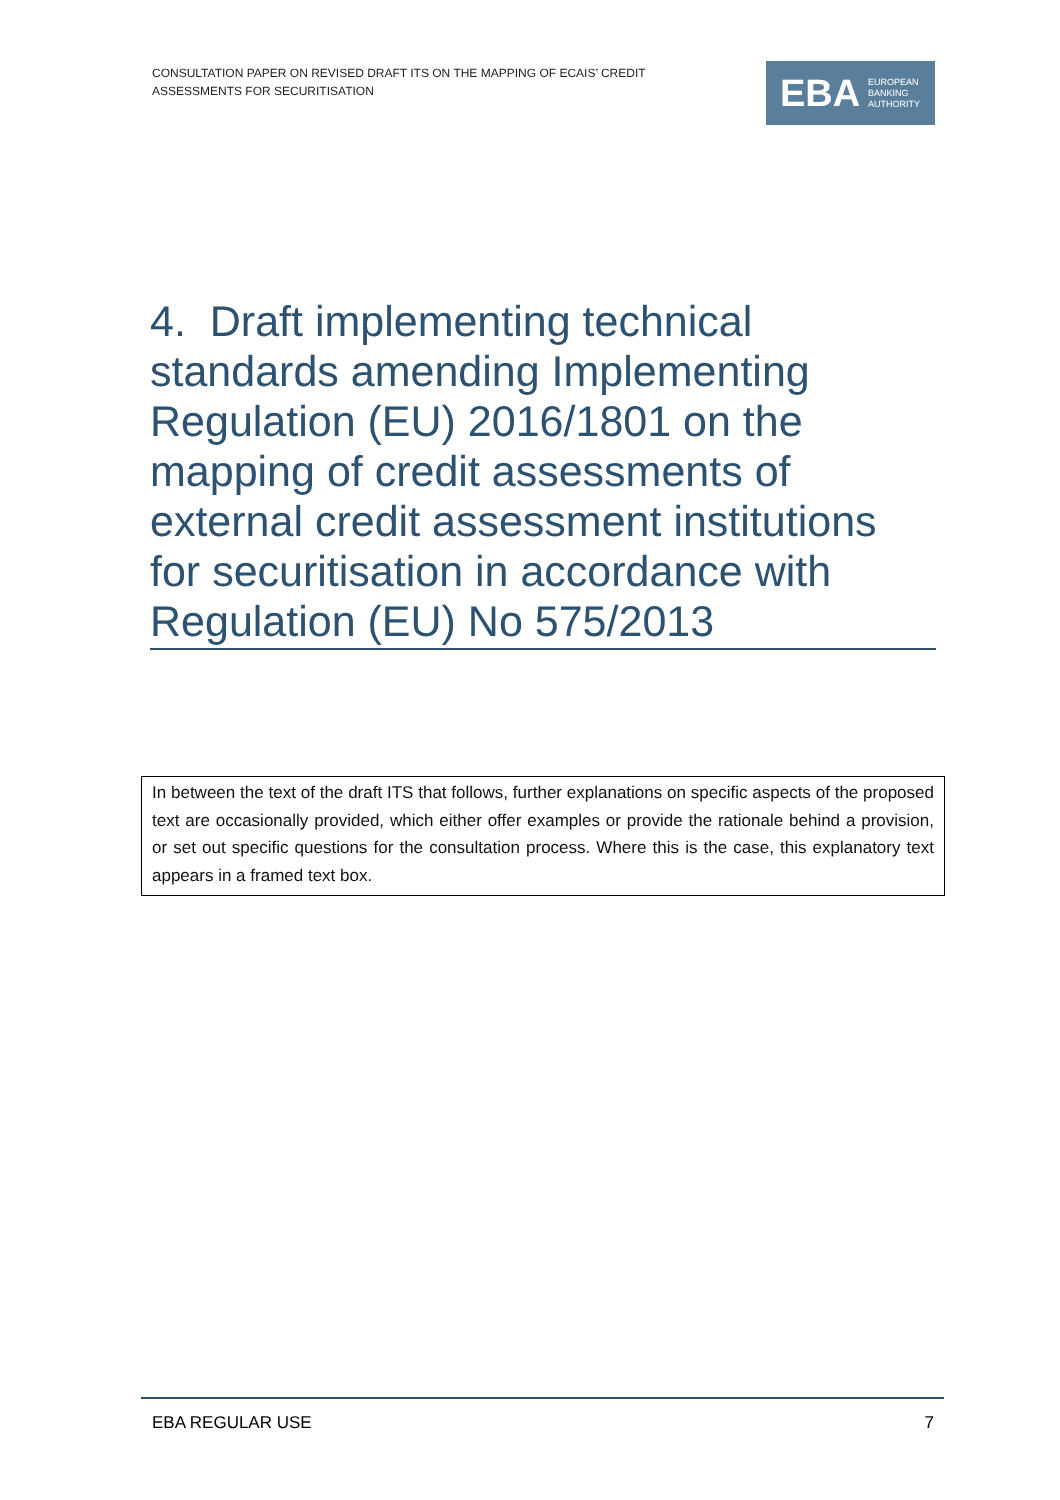CONSULTATION PAPER ON REVISED DRAFT ITS ON THE MAPPING OF ECAIS’ CREDIT ASSESSMENTS FOR SECURITISATION
EBA
EUROPEAN
BANKING
AUTHORITY
4. Draft implementing technical standards amending Implementing Regulation (EU) 2016/1801 on the mapping of credit assessments of external credit assessment institutions for securitisation in accordance with Regulation (EU) No 575/2013
In between the text of the draft ITS that follows, further explanations on specific aspects of the proposed text are occasionally provided, which either offer examples or provide the rationale behind a provision, or set out specific questions for the consultation process. Where this is the case, this explanatory text appears in a framed text box.
EBA REGULAR USE 7